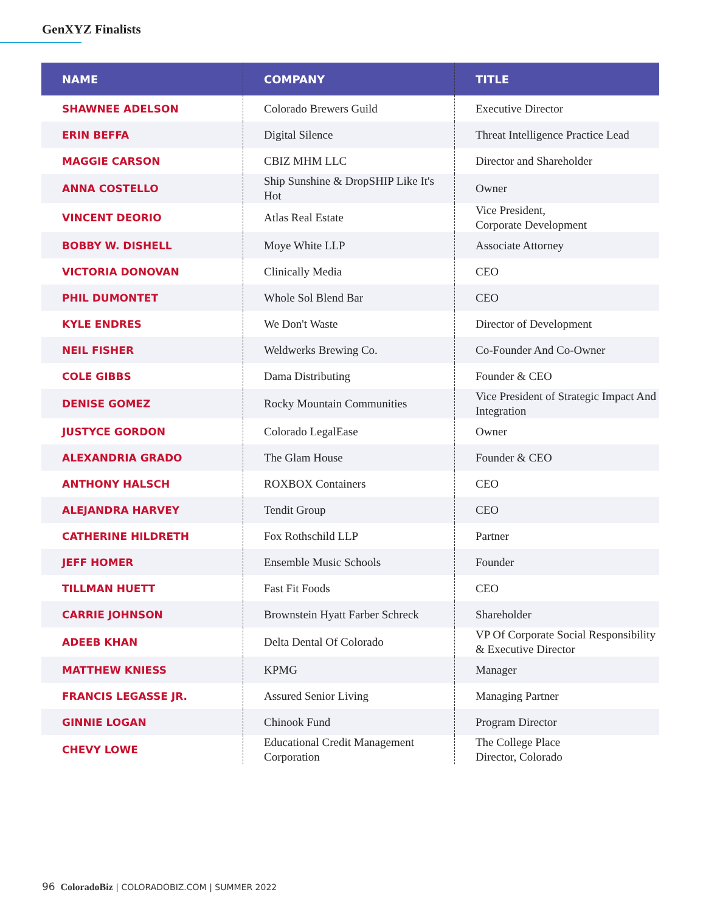GenXYZ Finalists
| NAME | COMPANY | TITLE |
| --- | --- | --- |
| SHAWNEE ADELSON | Colorado Brewers Guild | Executive Director |
| ERIN BEFFA | Digital Silence | Threat Intelligence Practice Lead |
| MAGGIE CARSON | CBIZ MHM LLC | Director and Shareholder |
| ANNA COSTELLO | Ship Sunshine & DropSHIP Like It's Hot | Owner |
| VINCENT DEORIO | Atlas Real Estate | Vice President, Corporate Development |
| BOBBY W. DISHELL | Moye White LLP | Associate Attorney |
| VICTORIA DONOVAN | Clinically Media | CEO |
| PHIL DUMONTET | Whole Sol Blend Bar | CEO |
| KYLE ENDRES | We Don't Waste | Director of Development |
| NEIL FISHER | Weldwerks Brewing Co. | Co-Founder And Co-Owner |
| COLE GIBBS | Dama Distributing | Founder & CEO |
| DENISE GOMEZ | Rocky Mountain Communities | Vice President of Strategic Impact And Integration |
| JUSTYCE GORDON | Colorado LegalEase | Owner |
| ALEXANDRIA GRADO | The Glam House | Founder & CEO |
| ANTHONY HALSCH | ROXBOX Containers | CEO |
| ALEJANDRA HARVEY | Tendit Group | CEO |
| CATHERINE HILDRETH | Fox Rothschild LLP | Partner |
| JEFF HOMER | Ensemble Music Schools | Founder |
| TILLMAN HUETT | Fast Fit Foods | CEO |
| CARRIE JOHNSON | Brownstein Hyatt Farber Schreck | Shareholder |
| ADEEB KHAN | Delta Dental Of Colorado | VP Of Corporate Social Responsibility & Executive Director |
| MATTHEW KNIESS | KPMG | Manager |
| FRANCIS LEGASSE JR. | Assured Senior Living | Managing Partner |
| GINNIE LOGAN | Chinook Fund | Program Director |
| CHEVY LOWE | Educational Credit Management Corporation | The College Place Director, Colorado |
96 ColoradoBiz | COLORADOBIZ.COM | SUMMER 2022